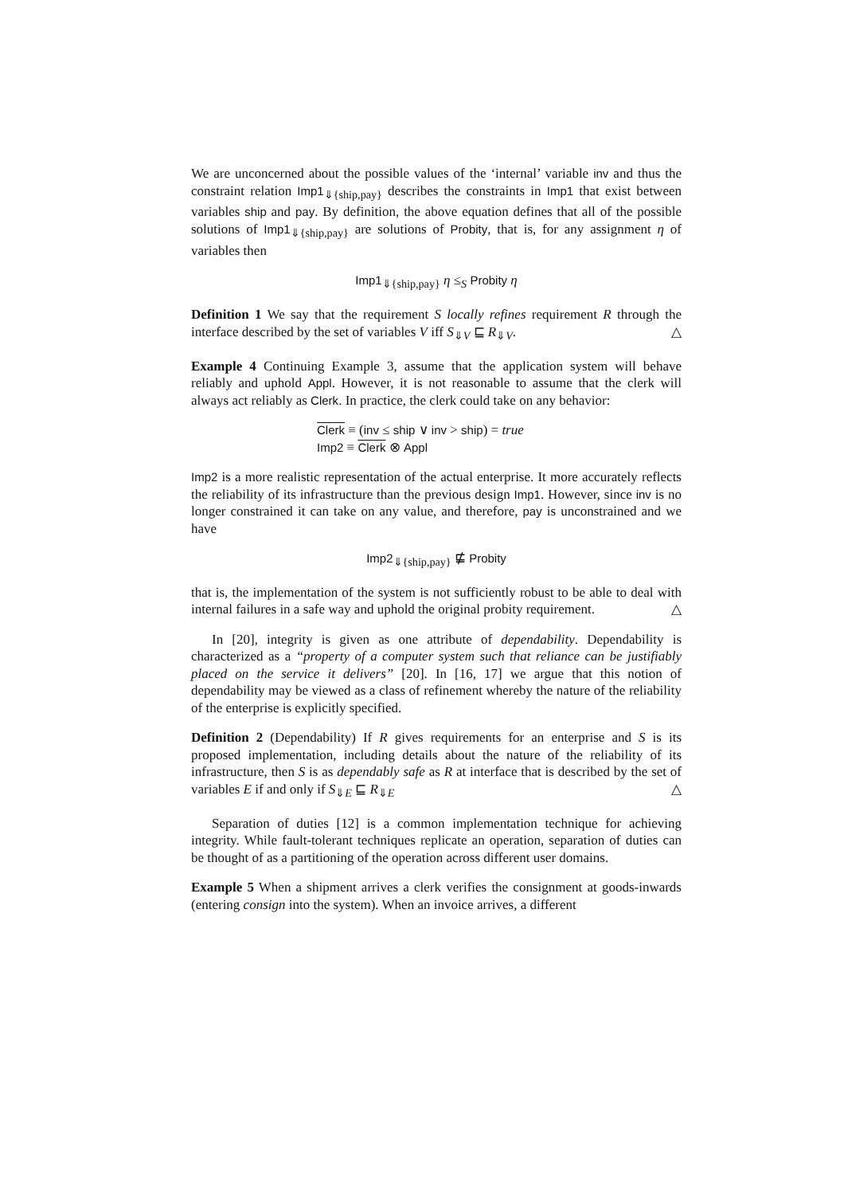We are unconcerned about the possible values of the ‘internal’ variable inv and thus the constraint relation Imp1<sub>⇓{ship,pay}</sub> describes the constraints in Imp1 that exist between variables ship and pay. By definition, the above equation defines that all of the possible solutions of Imp1<sub>⇓{ship,pay}</sub> are solutions of Probity, that is, for any assignment η of variables then
Imp1<sub>⇓{ship,pay}</sub> η ≤<sub>S</sub> Probity η
Definition 1 We say that the requirement S locally refines requirement R through the interface described by the set of variables V iff S<sub>⇓V</sub> ⊑ R<sub>⇓V</sub>. △
Example 4 Continuing Example 3, assume that the application system will behave reliably and uphold Appl. However, it is not reasonable to assume that the clerk will always act reliably as Clerk. In practice, the clerk could take on any behavior:
Clerk ≡ (inv ≤ ship ∨ inv > ship) = true
Imp2 ≡ Clerk ⊗ Appl
Imp2 is a more realistic representation of the actual enterprise. It more accurately reflects the reliability of its infrastructure than the previous design Imp1. However, since inv is no longer constrained it can take on any value, and therefore, pay is unconstrained and we have
Imp2<sub>⇓{ship,pay}</sub> ⋢ Probity
that is, the implementation of the system is not sufficiently robust to be able to deal with internal failures in a safe way and uphold the original probity requirement. △
In [20], integrity is given as one attribute of dependability. Dependability is characterized as a “property of a computer system such that reliance can be justifiably placed on the service it delivers” [20]. In [16, 17] we argue that this notion of dependability may be viewed as a class of refinement whereby the nature of the reliability of the enterprise is explicitly specified.
Definition 2 (Dependability) If R gives requirements for an enterprise and S is its proposed implementation, including details about the nature of the reliability of its infrastructure, then S is as dependably safe as R at interface that is described by the set of variables E if and only if S<sub>⇓E</sub> ⊑ R<sub>⇓E</sub> △
Separation of duties [12] is a common implementation technique for achieving integrity. While fault-tolerant techniques replicate an operation, separation of duties can be thought of as a partitioning of the operation across different user domains.
Example 5 When a shipment arrives a clerk verifies the consignment at goods-inwards (entering consign into the system). When an invoice arrives, a different